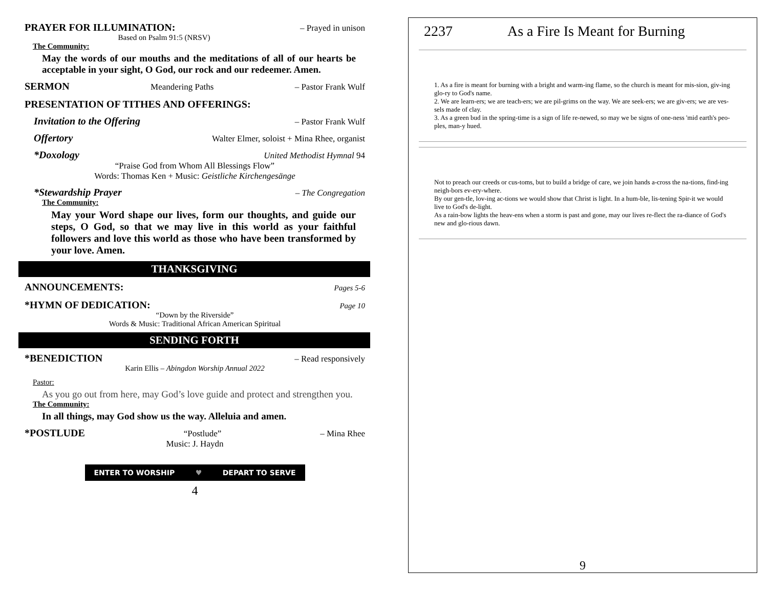PRAYER FOR ILLUMINATION:
– Prayed in unison
Based on Psalm 91:5 (NRSV)
The Community:
May the words of our mouths and the meditations of all of our hearts be acceptable in your sight, O God, our rock and our redeemer. Amen.
SERMON
Meandering Paths – Pastor Frank Wulf
PRESENTATION OF TITHES AND OFFERINGS:
Invitation to the Offering – Pastor Frank Wulf
Offertory Walter Elmer, soloist + Mina Rhee, organist
*Doxology United Methodist Hymnal 94
“Praise God from Whom All Blessings Flow”
Words: Thomas Ken + Music: Geistliche Kirchengesänge
*Stewardship Prayer – The Congregation
The Community:
May your Word shape our lives, form our thoughts, and guide our steps, O God, so that we may live in this world as your faithful followers and love this world as those who have been transformed by your love. Amen.
THANKSGIVING
ANNOUNCEMENTS:
Pages 5-6
*HYMN OF DEDICATION:
Page 10
“Down by the Riverside”
Words & Music: Traditional African American Spiritual
SENDING FORTH
*BENEDICTION
– Read responsively
Karin Ellis – Abingdon Worship Annual 2022
Pastor:
As you go out from here, may God’s love guide and protect and strengthen you.
The Community:
In all things, may God show us the way. Alleluia and amen.
*POSTLUDE
“Postlude” – Mina Rhee
Music: J. Haydn
ENTER TO WORSHIP ♥ DEPART TO SERVE
4
2237 As a Fire Is Meant for Burning
1. As a fire is meant for burning with a bright and warm-ing flame, so the church is meant for mis-sion, giv-ing glo-ry to God's name.
2. We are learn-ers; we are teach-ers; we are pil-grims on the way. We are seek-ers; we are giv-ers; we are ves-sels made of clay.
3. As a green bud in the spring-time is a sign of life re-newed, so may we be signs of one-ness 'mid earth's peo-ples, man-y hued.
Not to preach our creeds or cus-toms, but to build a bridge of care, we join hands a-cross the na-tions, find-ing neigh-bors ev-ery-where.
By our gen-tle, lov-ing ac-tions we would show that Christ is light. In a hum-ble, lis-tening Spir-it we would live to God's de-light.
As a rain-bow lights the heav-ens when a storm is past and gone, may our lives re-flect the ra-diance of God's new and glo-rious dawn.
9